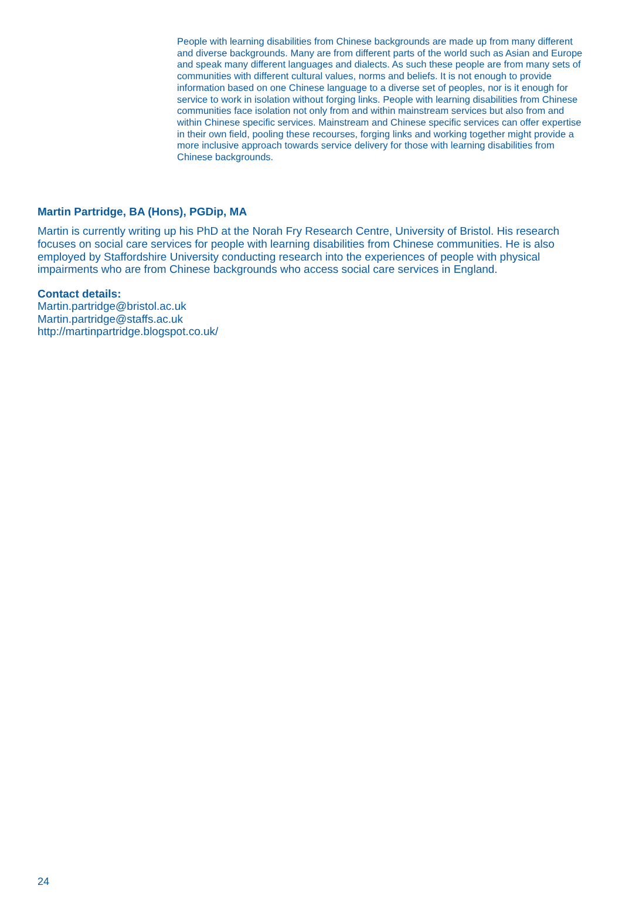People with learning disabilities from Chinese backgrounds are made up from many different and diverse backgrounds. Many are from different parts of the world such as Asian and Europe and speak many different languages and dialects. As such these people are from many sets of communities with different cultural values, norms and beliefs. It is not enough to provide information based on one Chinese language to a diverse set of peoples, nor is it enough for service to work in isolation without forging links. People with learning disabilities from Chinese communities face isolation not only from and within mainstream services but also from and within Chinese specific services. Mainstream and Chinese specific services can offer expertise in their own field, pooling these recourses, forging links and working together might provide a more inclusive approach towards service delivery for those with learning disabilities from Chinese backgrounds.
Martin Partridge, BA (Hons), PGDip, MA
Martin is currently writing up his PhD at the Norah Fry Research Centre, University of Bristol. His research focuses on social care services for people with learning disabilities from Chinese communities. He is also employed by Staffordshire University conducting research into the experiences of people with physical impairments who are from Chinese backgrounds who access social care services in England.
Contact details:
Martin.partridge@bristol.ac.uk
Martin.partridge@staffs.ac.uk
http://martinpartridge.blogspot.co.uk/
24